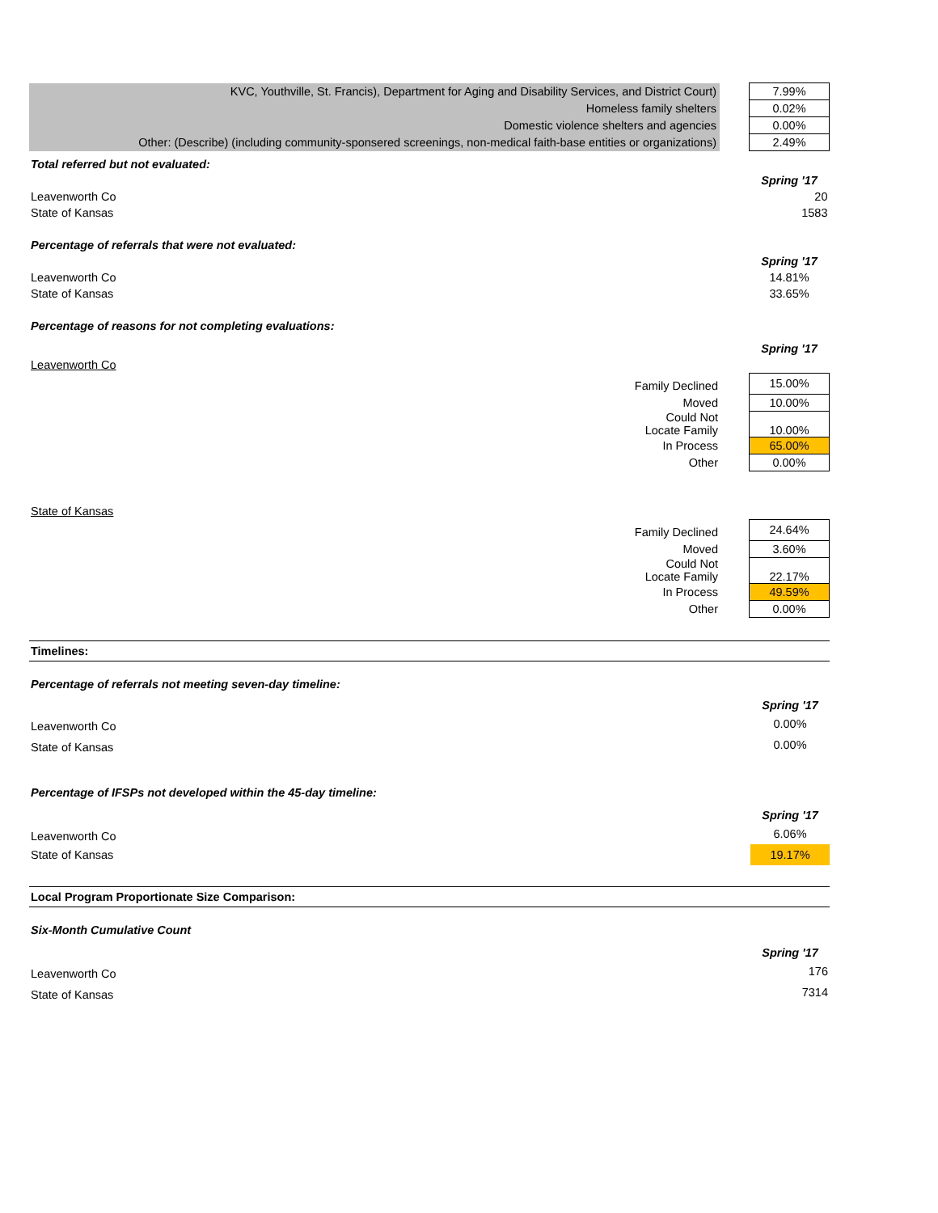| KVC, Youthville, St. Francis), Department for Aging and Disability Services, and District Court) | | 7.99% |
| Homeless family shelters | | 0.02% |
| Domestic violence shelters and agencies | | 0.00% |
| Other: (Describe) (including community-sponsered screenings, non-medical faith-base entities or organizations) | | 2.49% |
| Total referred but not evaluated: | | |
| | | Spring '17 |
| Leavenworth Co | | 20 |
| State of Kansas | | 1583 |
| Percentage of referrals that were not evaluated: | | |
| | | Spring '17 |
| Leavenworth Co | | 14.81% |
| State of Kansas | | 33.65% |
| Percentage of reasons for not completing evaluations: | | |
| | | Spring '17 |
| Leavenworth Co | | |
| Family Declined | | 15.00% |
| Moved | | 10.00% |
| Could Not Locate Family | | 10.00% |
| In Process | | 65.00% |
| Other | | 0.00% |
| State of Kansas | | |
| Family Declined | | 24.64% |
| Moved | | 3.60% |
| Could Not Locate Family | | 22.17% |
| In Process | | 49.59% |
| Other | | 0.00% |
Timelines:
| Percentage of referrals not meeting seven-day timeline: | | |
| | | Spring '17 |
| Leavenworth Co | | 0.00% |
| State of Kansas | | 0.00% |
| Percentage of IFSPs not developed within the 45-day timeline: | | |
| | | Spring '17 |
| Leavenworth Co | | 6.06% |
| State of Kansas | | 19.17% |
Local Program Proportionate Size Comparison:
| Six-Month Cumulative Count | | |
| | | Spring '17 |
| Leavenworth Co | | 176 |
| State of Kansas | | 7314 |